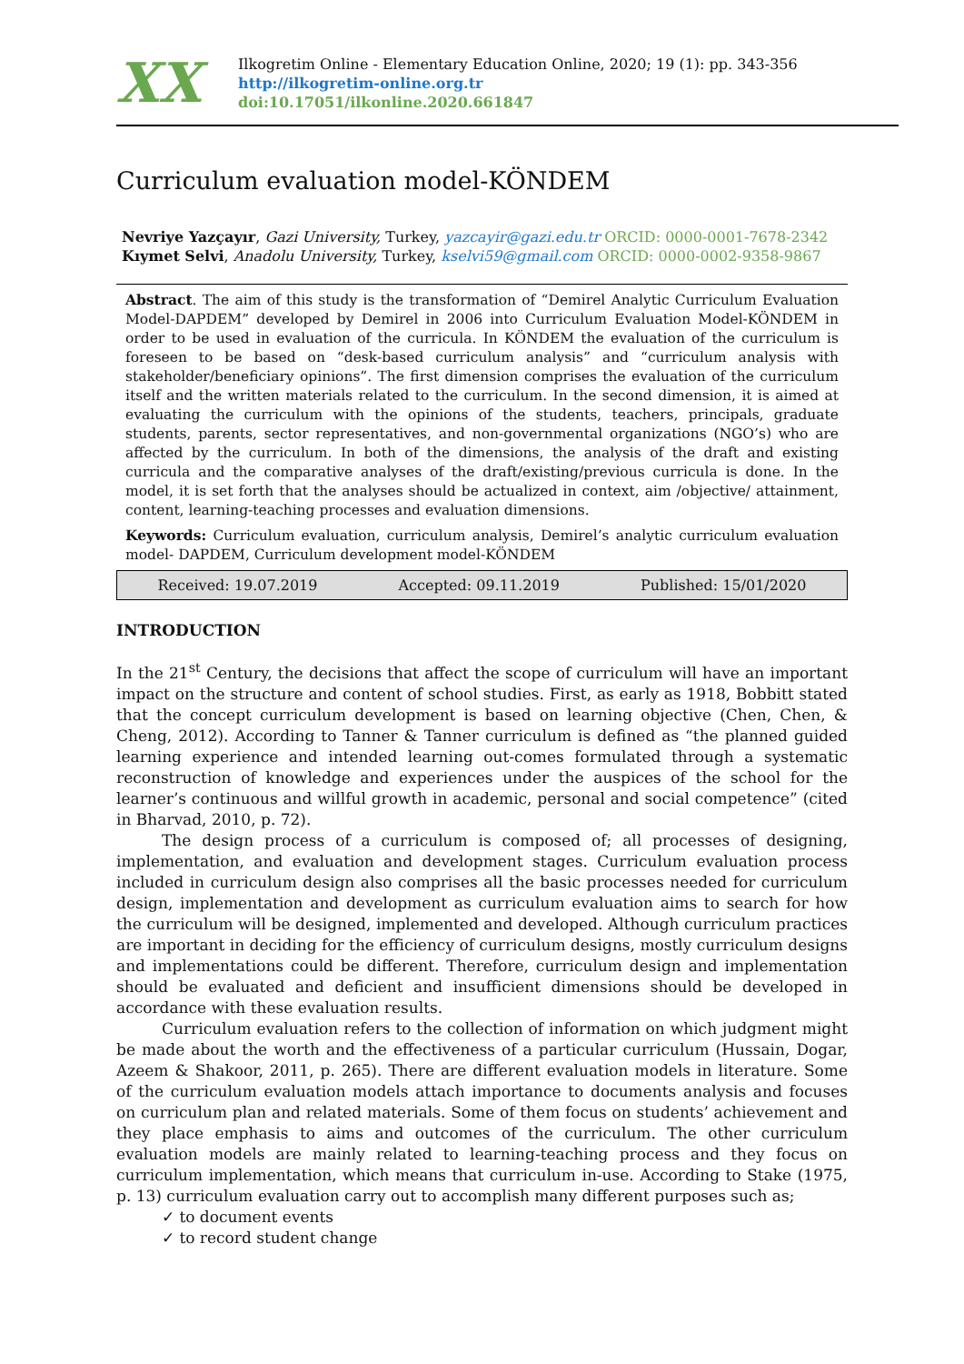XX
Ilkogretim Online - Elementary Education Online, 2020; 19 (1): pp. 343-356
http://ilkogretim-online.org.tr
doi:10.17051/ilkonline.2020.661847
Curriculum evaluation model-KÖNDEM
Nevriye Yazçayır, Gazi University, Turkey, yazcayir@gazi.edu.tr ORCID: 0000-0001-7678-2342
Kıymet Selvi, Anadolu University, Turkey, kselvi59@gmail.com ORCID: 0000-0002-9358-9867
Abstract. The aim of this study is the transformation of “Demirel Analytic Curriculum Evaluation Model-DAPDEM” developed by Demirel in 2006 into Curriculum Evaluation Model-KÖNDEM in order to be used in evaluation of the curricula. In KÖNDEM the evaluation of the curriculum is foreseen to be based on “desk-based curriculum analysis” and “curriculum analysis with stakeholder/beneficiary opinions”. The first dimension comprises the evaluation of the curriculum itself and the written materials related to the curriculum. In the second dimension, it is aimed at evaluating the curriculum with the opinions of the students, teachers, principals, graduate students, parents, sector representatives, and non-governmental organizations (NGO’s) who are affected by the curriculum. In both of the dimensions, the analysis of the draft and existing curricula and the comparative analyses of the draft/existing/previous curricula is done. In the model, it is set forth that the analyses should be actualized in context, aim /objective/ attainment, content, learning-teaching processes and evaluation dimensions.
Keywords: Curriculum evaluation, curriculum analysis, Demirel’s analytic curriculum evaluation model- DAPDEM, Curriculum development model-KÖNDEM
Received: 19.07.2019 Accepted: 09.11.2019 Published: 15/01/2020
INTRODUCTION
In the 21<sup>st</sup> Century, the decisions that affect the scope of curriculum will have an important impact on the structure and content of school studies. First, as early as 1918, Bobbitt stated that the concept curriculum development is based on learning objective (Chen, Chen, & Cheng, 2012). According to Tanner & Tanner curriculum is defined as “the planned guided learning experience and intended learning out-comes formulated through a systematic reconstruction of knowledge and experiences under the auspices of the school for the learner’s continuous and willful growth in academic, personal and social competence” (cited in Bharvad, 2010, p. 72).
The design process of a curriculum is composed of; all processes of designing, implementation, and evaluation and development stages. Curriculum evaluation process included in curriculum design also comprises all the basic processes needed for curriculum design, implementation and development as curriculum evaluation aims to search for how the curriculum will be designed, implemented and developed. Although curriculum practices are important in deciding for the efficiency of curriculum designs, mostly curriculum designs and implementations could be different. Therefore, curriculum design and implementation should be evaluated and deficient and insufficient dimensions should be developed in accordance with these evaluation results.
Curriculum evaluation refers to the collection of information on which judgment might be made about the worth and the effectiveness of a particular curriculum (Hussain, Dogar, Azeem & Shakoor, 2011, p. 265). There are different evaluation models in literature. Some of the curriculum evaluation models attach importance to documents analysis and focuses on curriculum plan and related materials. Some of them focus on students’ achievement and they place emphasis to aims and outcomes of the curriculum. The other curriculum evaluation models are mainly related to learning-teaching process and they focus on curriculum implementation, which means that curriculum in-use. According to Stake (1975, p. 13) curriculum evaluation carry out to accomplish many different purposes such as;
✓ to document events
✓ to record student change